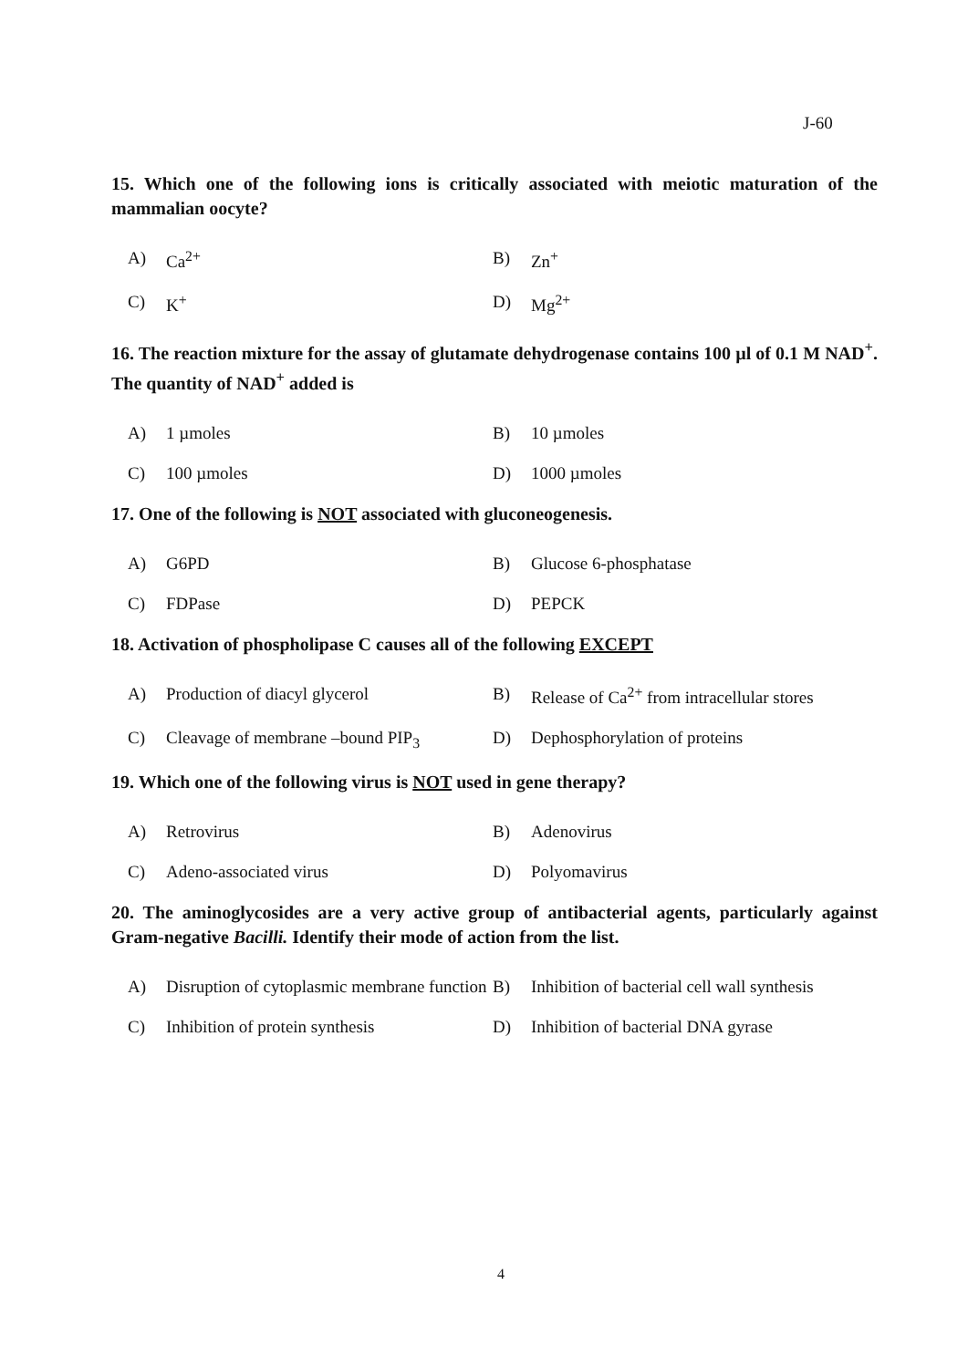J-60
15. Which one of the following ions is critically associated with meiotic maturation of the mammalian oocyte?
A) Ca<sup>2+</sup>
B) Zn<sup>+</sup>
C) K<sup>+</sup>
D) Mg<sup>2+</sup>
16. The reaction mixture for the assay of glutamate dehydrogenase contains 100 µl of 0.1 M NAD<sup>+</sup>. The quantity of NAD<sup>+</sup> added is
A) 1 µmoles
B) 10 µmoles
C) 100 µmoles
D) 1000 µmoles
17. One of the following is NOT associated with gluconeogenesis.
A) G6PD
B) Glucose 6-phosphatase
C) FDPase
D) PEPCK
18. Activation of phospholipase C causes all of the following EXCEPT
A) Production of diacyl glycerol
B) Release of Ca<sup>2+</sup> from intracellular stores
C) Cleavage of membrane –bound PIP<sub>3</sub>
D) Dephosphorylation of proteins
19. Which one of the following virus is NOT used in gene therapy?
A) Retrovirus
B) Adenovirus
C) Adeno-associated virus
D) Polyomavirus
20. The aminoglycosides are a very active group of antibacterial agents, particularly against Gram-negative Bacilli. Identify their mode of action from the list.
A) Disruption of cytoplasmic membrane function
B) Inhibition of bacterial cell wall synthesis
C) Inhibition of protein synthesis
D) Inhibition of bacterial DNA gyrase
4